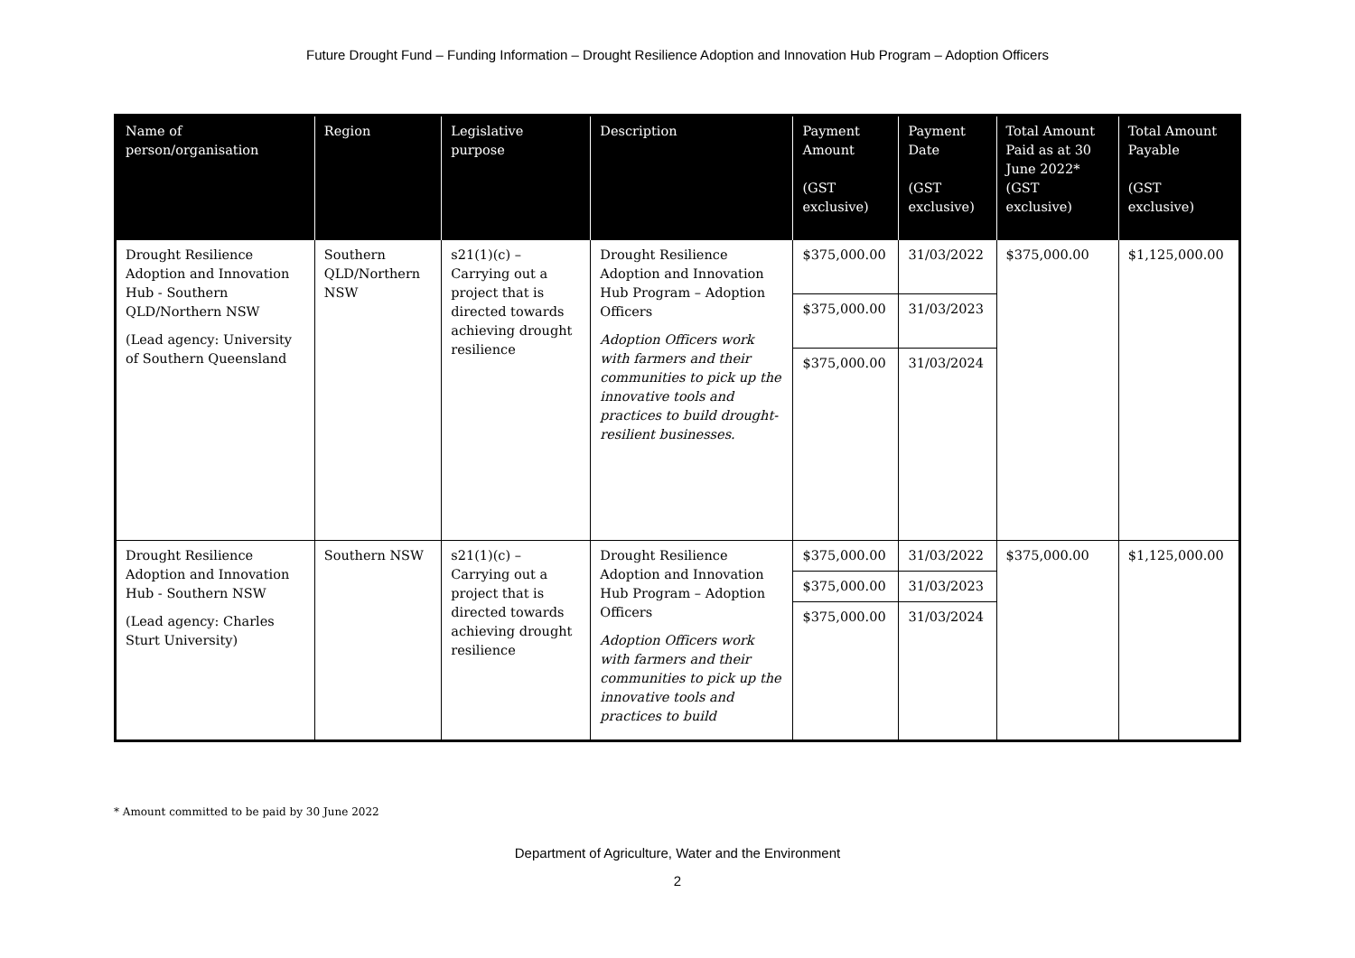Future Drought Fund – Funding Information – Drought Resilience Adoption and Innovation Hub Program – Adoption Officers
| Name of person/organisation | Region | Legislative purpose | Description | Payment Amount (GST exclusive) | Payment Date (GST exclusive) | Total Amount Paid as at 30 June 2022* (GST exclusive) | Total Amount Payable (GST exclusive) |
| --- | --- | --- | --- | --- | --- | --- | --- |
| Drought Resilience Adoption and Innovation Hub - Southern QLD/Northern NSW (Lead agency: University of Southern Queensland | Southern QLD/Northern NSW | s21(1)(c) – Carrying out a project that is directed towards achieving drought resilience | Drought Resilience Adoption and Innovation Hub Program – Adoption Officers Adoption Officers work with farmers and their communities to pick up the innovative tools and practices to build drought-resilient businesses. | $375,000.00 | 31/03/2022 | $375,000.00 | $1,125,000.00 |
| | | | | $375,000.00 | 31/03/2023 | | |
| | | | | $375,000.00 | 31/03/2024 | | |
| Drought Resilience Adoption and Innovation Hub - Southern NSW (Lead agency: Charles Sturt University) | Southern NSW | s21(1)(c) – Carrying out a project that is directed towards achieving drought resilience | Drought Resilience Adoption and Innovation Hub Program – Adoption Officers Adoption Officers work with farmers and their communities to pick up the innovative tools and practices to build | $375,000.00 | 31/03/2022 | $375,000.00 | $1,125,000.00 |
| | | | | $375,000.00 | 31/03/2023 | | |
| | | | | $375,000.00 | 31/03/2024 | | |
* Amount committed to be paid by 30 June 2022
Department of Agriculture, Water and the Environment
2